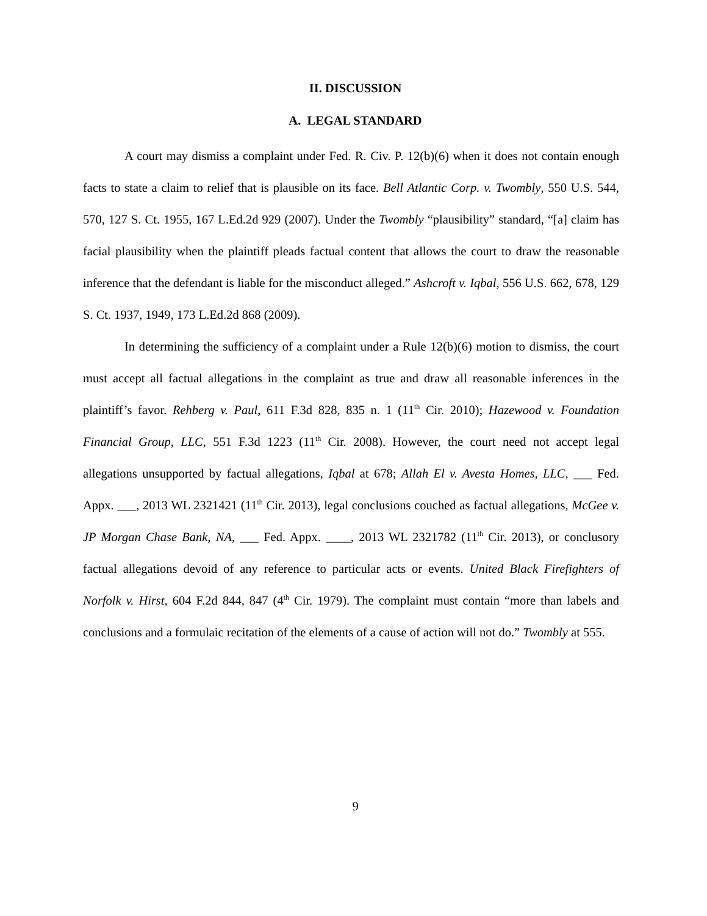II. DISCUSSION
A. LEGAL STANDARD
A court may dismiss a complaint under Fed. R. Civ. P. 12(b)(6) when it does not contain enough facts to state a claim to relief that is plausible on its face. Bell Atlantic Corp. v. Twombly, 550 U.S. 544, 570, 127 S. Ct. 1955, 167 L.Ed.2d 929 (2007). Under the Twombly “plausibility” standard, “[a] claim has facial plausibility when the plaintiff pleads factual content that allows the court to draw the reasonable inference that the defendant is liable for the misconduct alleged.” Ashcroft v. Iqbal, 556 U.S. 662, 678, 129 S. Ct. 1937, 1949, 173 L.Ed.2d 868 (2009).
In determining the sufficiency of a complaint under a Rule 12(b)(6) motion to dismiss, the court must accept all factual allegations in the complaint as true and draw all reasonable inferences in the plaintiff’s favor. Rehberg v. Paul, 611 F.3d 828, 835 n. 1 (11<sup>th</sup> Cir. 2010); Hazewood v. Foundation Financial Group, LLC, 551 F.3d 1223 (11<sup>th</sup> Cir. 2008). However, the court need not accept legal allegations unsupported by factual allegations, Iqbal at 678; Allah El v. Avesta Homes, LLC, ___ Fed. Appx. ___, 2013 WL 2321421 (11<sup>th</sup> Cir. 2013), legal conclusions couched as factual allegations, McGee v. JP Morgan Chase Bank, NA, ___ Fed. Appx. ____, 2013 WL 2321782 (11<sup>th</sup> Cir. 2013), or conclusory factual allegations devoid of any reference to particular acts or events. United Black Firefighters of Norfolk v. Hirst, 604 F.2d 844, 847 (4<sup>th</sup> Cir. 1979). The complaint must contain “more than labels and conclusions and a formulaic recitation of the elements of a cause of action will not do.” Twombly at 555.
9